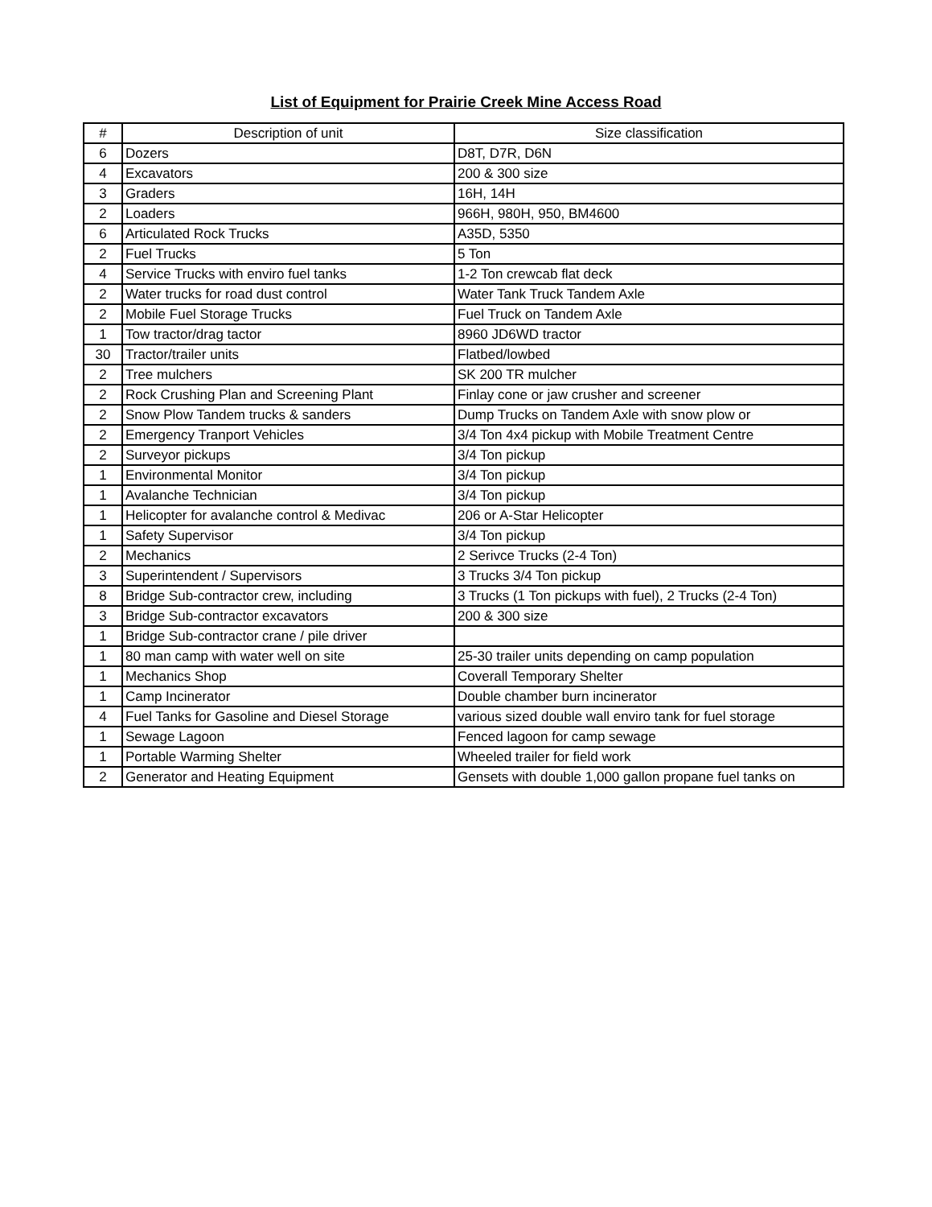List of Equipment for Prairie Creek Mine Access Road
| # | Description of unit | Size classification |
| --- | --- | --- |
| 6 | Dozers | D8T, D7R, D6N |
| 4 | Excavators | 200 & 300 size |
| 3 | Graders | 16H, 14H |
| 2 | Loaders | 966H, 980H, 950, BM4600 |
| 6 | Articulated Rock Trucks | A35D, 5350 |
| 2 | Fuel Trucks | 5 Ton |
| 4 | Service Trucks with enviro fuel tanks | 1-2 Ton crewcab flat deck |
| 2 | Water trucks for road dust control | Water Tank Truck Tandem Axle |
| 2 | Mobile Fuel Storage Trucks | Fuel Truck on Tandem Axle |
| 1 | Tow tractor/drag tactor | 8960 JD6WD tractor |
| 30 | Tractor/trailer units | Flatbed/lowbed |
| 2 | Tree mulchers | SK 200 TR mulcher |
| 2 | Rock Crushing Plan and Screening Plant | Finlay cone or jaw crusher and screener |
| 2 | Snow Plow Tandem trucks & sanders | Dump Trucks on Tandem Axle with snow plow or |
| 2 | Emergency Tranport Vehicles | 3/4 Ton 4x4 pickup with Mobile Treatment Centre |
| 2 | Surveyor pickups | 3/4 Ton pickup |
| 1 | Environmental Monitor | 3/4 Ton pickup |
| 1 | Avalanche Technician | 3/4 Ton pickup |
| 1 | Helicopter for avalanche control & Medivac | 206 or A-Star Helicopter |
| 1 | Safety Supervisor | 3/4 Ton pickup |
| 2 | Mechanics | 2 Serivce Trucks (2-4 Ton) |
| 3 | Superintendent / Supervisors | 3 Trucks 3/4 Ton pickup |
| 8 | Bridge Sub-contractor crew, including | 3 Trucks (1 Ton pickups with fuel), 2 Trucks (2-4 Ton) |
| 3 | Bridge Sub-contractor excavators | 200 & 300 size |
| 1 | Bridge Sub-contractor crane / pile driver | |
| 1 | 80 man camp with water well on site | 25-30 trailer units depending on camp population |
| 1 | Mechanics Shop | Coverall Temporary Shelter |
| 1 | Camp Incinerator | Double chamber burn incinerator |
| 4 | Fuel Tanks for Gasoline and Diesel Storage | various sized double wall enviro tank for fuel storage |
| 1 | Sewage Lagoon | Fenced lagoon for camp sewage |
| 1 | Portable Warming Shelter | Wheeled trailer for field work |
| 2 | Generator and Heating Equipment | Gensets with double 1,000 gallon propane fuel tanks on |